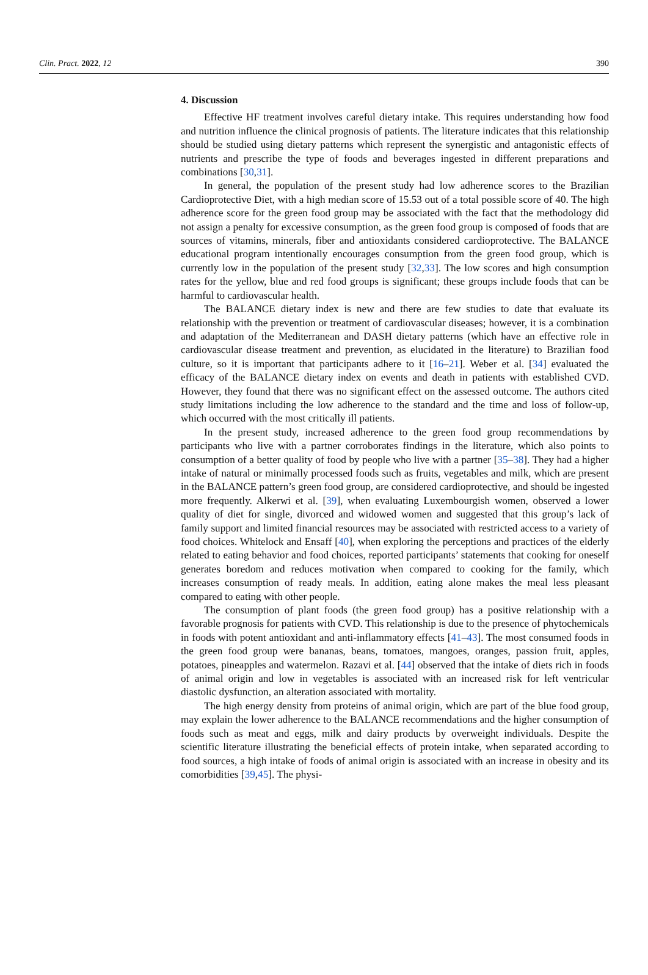Clin. Pract. 2022, 12 390
4. Discussion
Effective HF treatment involves careful dietary intake. This requires understanding how food and nutrition influence the clinical prognosis of patients. The literature indicates that this relationship should be studied using dietary patterns which represent the synergistic and antagonistic effects of nutrients and prescribe the type of foods and beverages ingested in different preparations and combinations [30,31].
In general, the population of the present study had low adherence scores to the Brazilian Cardioprotective Diet, with a high median score of 15.53 out of a total possible score of 40. The high adherence score for the green food group may be associated with the fact that the methodology did not assign a penalty for excessive consumption, as the green food group is composed of foods that are sources of vitamins, minerals, fiber and antioxidants considered cardioprotective. The BALANCE educational program intentionally encourages consumption from the green food group, which is currently low in the population of the present study [32,33]. The low scores and high consumption rates for the yellow, blue and red food groups is significant; these groups include foods that can be harmful to cardiovascular health.
The BALANCE dietary index is new and there are few studies to date that evaluate its relationship with the prevention or treatment of cardiovascular diseases; however, it is a combination and adaptation of the Mediterranean and DASH dietary patterns (which have an effective role in cardiovascular disease treatment and prevention, as elucidated in the literature) to Brazilian food culture, so it is important that participants adhere to it [16–21]. Weber et al. [34] evaluated the efficacy of the BALANCE dietary index on events and death in patients with established CVD. However, they found that there was no significant effect on the assessed outcome. The authors cited study limitations including the low adherence to the standard and the time and loss of follow-up, which occurred with the most critically ill patients.
In the present study, increased adherence to the green food group recommendations by participants who live with a partner corroborates findings in the literature, which also points to consumption of a better quality of food by people who live with a partner [35–38]. They had a higher intake of natural or minimally processed foods such as fruits, vegetables and milk, which are present in the BALANCE pattern’s green food group, are considered cardioprotective, and should be ingested more frequently. Alkerwi et al. [39], when evaluating Luxembourgish women, observed a lower quality of diet for single, divorced and widowed women and suggested that this group’s lack of family support and limited financial resources may be associated with restricted access to a variety of food choices. Whitelock and Ensaff [40], when exploring the perceptions and practices of the elderly related to eating behavior and food choices, reported participants’ statements that cooking for oneself generates boredom and reduces motivation when compared to cooking for the family, which increases consumption of ready meals. In addition, eating alone makes the meal less pleasant compared to eating with other people.
The consumption of plant foods (the green food group) has a positive relationship with a favorable prognosis for patients with CVD. This relationship is due to the presence of phytochemicals in foods with potent antioxidant and anti-inflammatory effects [41–43]. The most consumed foods in the green food group were bananas, beans, tomatoes, mangoes, oranges, passion fruit, apples, potatoes, pineapples and watermelon. Razavi et al. [44] observed that the intake of diets rich in foods of animal origin and low in vegetables is associated with an increased risk for left ventricular diastolic dysfunction, an alteration associated with mortality.
The high energy density from proteins of animal origin, which are part of the blue food group, may explain the lower adherence to the BALANCE recommendations and the higher consumption of foods such as meat and eggs, milk and dairy products by overweight individuals. Despite the scientific literature illustrating the beneficial effects of protein intake, when separated according to food sources, a high intake of foods of animal origin is associated with an increase in obesity and its comorbidities [39,45]. The physi-